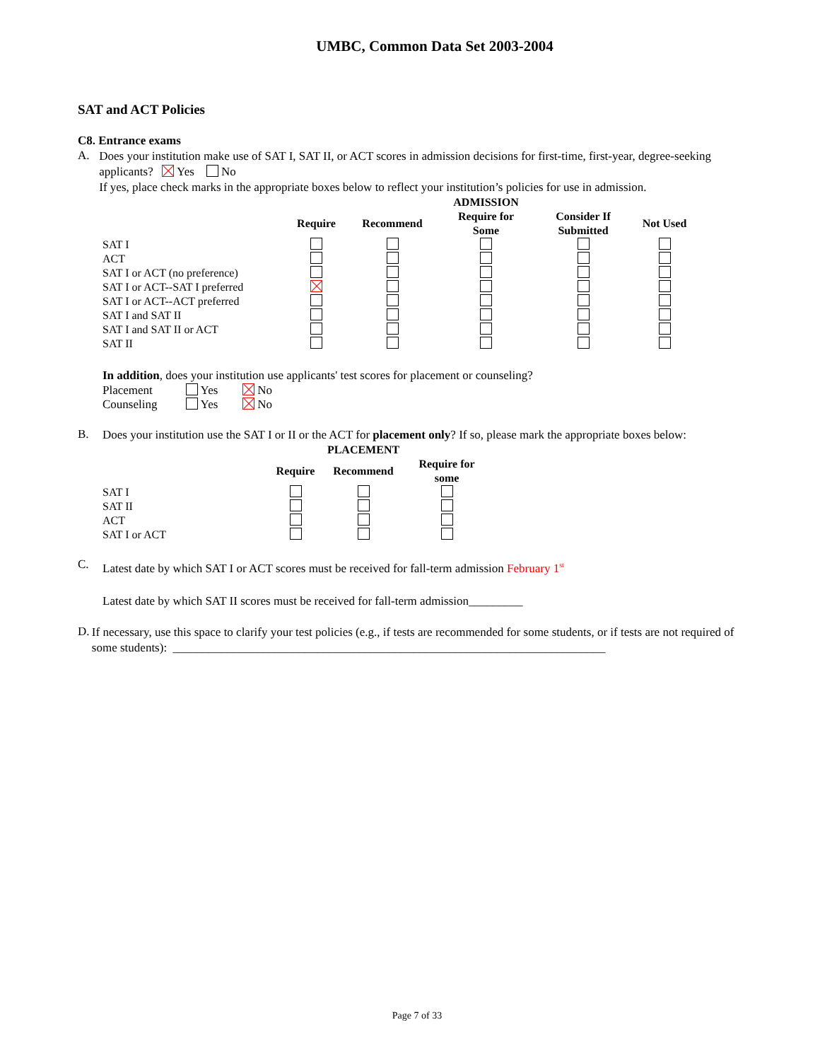UMBC, Common Data Set 2003-2004
SAT and ACT Policies
C8. Entrance exams
A.
Does your institution make use of SAT I, SAT II, or ACT scores in admission decisions for first-time, first-year, degree-seeking applicants? Yes No
If yes, place check marks in the appropriate boxes below to reflect your institution’s policies for use in admission.
| | | | ADMISSION | | |
| --- | --- | --- | --- | --- | --- |
| | Require | Recommend | Require for Some | Consider If Submitted | Not Used |
| SAT I | | | | | |
| ACT | | | | | |
| SAT I or ACT (no preference) | | | | | |
| SAT I or ACT--SAT I preferred | | | | | |
| SAT I or ACT--ACT preferred | | | | | |
| SAT I and SAT II | | | | | |
| SAT I and SAT II or ACT | | | | | |
| SAT II | | | | | |
In addition, does your institution use applicants' test scores for placement or counseling?
| Placement | Yes | No |
| Counseling | Yes | No |
B.
Does your institution use the SAT I or II or the ACT for placement only? If so, please mark the appropriate boxes below:
| | | PLACEMENT | |
| --- | --- | --- | --- |
| | Require | Recommend | Require for some |
| SAT I | | | |
| SAT II | | | |
| ACT | | | |
| SAT I or ACT | | | |
C.
Latest date by which SAT I or ACT scores must be received for fall-term admission February 1<sup>st</sup>
Latest date by which SAT II scores must be received for fall-term admission_________
D.
If necessary, use this space to clarify your test policies (e.g., if tests are recommended for some students, or if tests are not required of some students): ________________________________________________________________________
Page 7 of 33